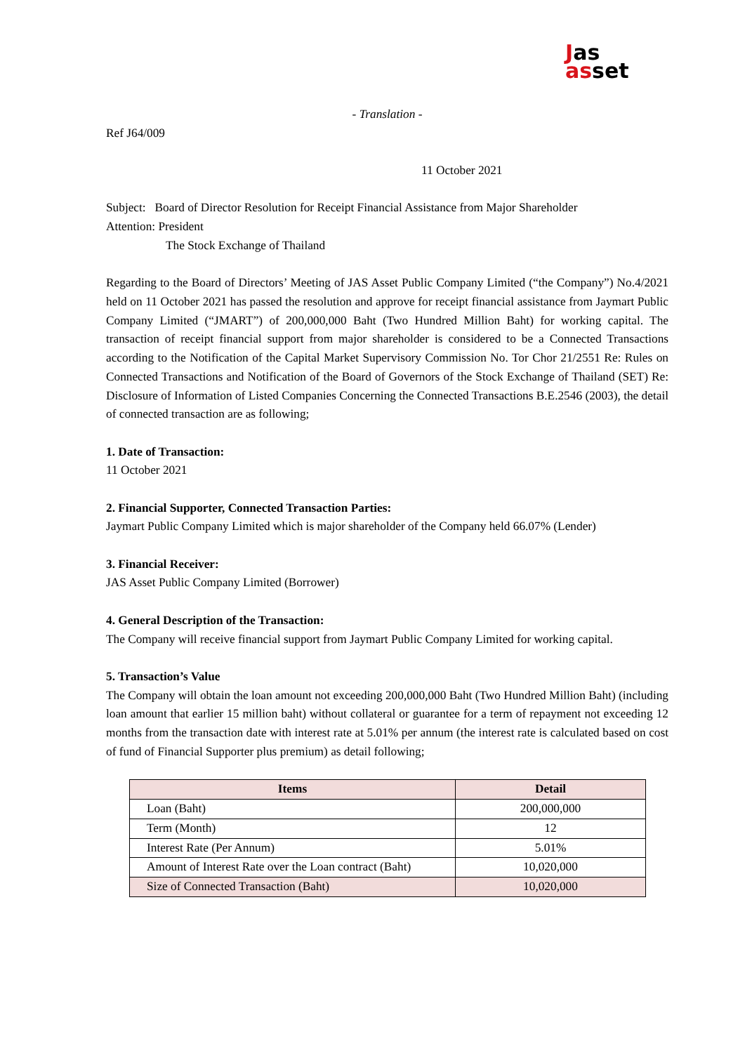Jas
as set
- Translation -
Ref J64/009
11 October 2021
Subject: Board of Director Resolution for Receipt Financial Assistance from Major Shareholder
Attention: President
The Stock Exchange of Thailand
Regarding to the Board of Directors’ Meeting of JAS Asset Public Company Limited (“the Company”) No.4/2021 held on 11 October 2021 has passed the resolution and approve for receipt financial assistance from Jaymart Public Company Limited (“JMART”) of 200,000,000 Baht (Two Hundred Million Baht) for working capital. The transaction of receipt financial support from major shareholder is considered to be a Connected Transactions according to the Notification of the Capital Market Supervisory Commission No. Tor Chor 21/2551 Re: Rules on Connected Transactions and Notification of the Board of Governors of the Stock Exchange of Thailand (SET) Re: Disclosure of Information of Listed Companies Concerning the Connected Transactions B.E.2546 (2003), the detail of connected transaction are as following;
1. Date of Transaction:
11 October 2021
2. Financial Supporter, Connected Transaction Parties:
Jaymart Public Company Limited which is major shareholder of the Company held 66.07% (Lender)
3. Financial Receiver:
JAS Asset Public Company Limited (Borrower)
4. General Description of the Transaction:
The Company will receive financial support from Jaymart Public Company Limited for working capital.
5. Transaction’s Value
The Company will obtain the loan amount not exceeding 200,000,000 Baht (Two Hundred Million Baht) (including loan amount that earlier 15 million baht) without collateral or guarantee for a term of repayment not exceeding 12 months from the transaction date with interest rate at 5.01% per annum (the interest rate is calculated based on cost of fund of Financial Supporter plus premium) as detail following;
| Items | Detail |
| --- | --- |
| Loan (Baht) | 200,000,000 |
| Term (Month) | 12 |
| Interest Rate (Per Annum) | 5.01% |
| Amount of Interest Rate over the Loan contract (Baht) | 10,020,000 |
| Size of Connected Transaction (Baht) | 10,020,000 |